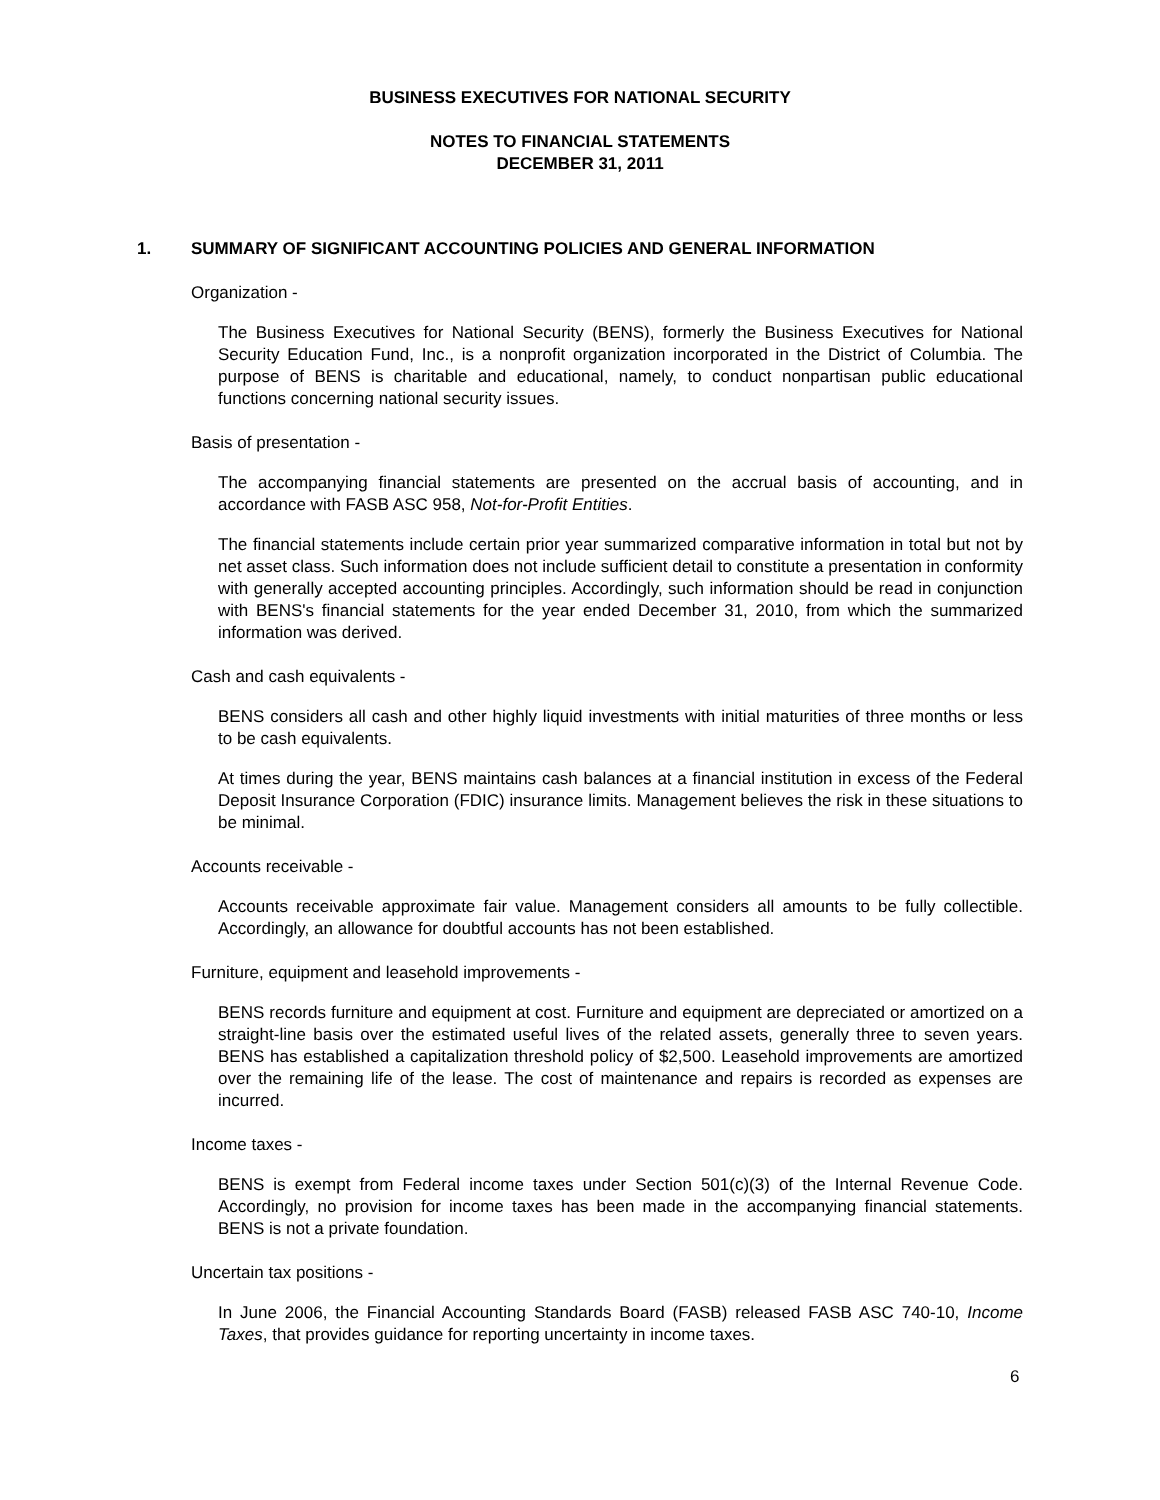BUSINESS EXECUTIVES FOR NATIONAL SECURITY
NOTES TO FINANCIAL STATEMENTS
DECEMBER 31, 2011
1. SUMMARY OF SIGNIFICANT ACCOUNTING POLICIES AND GENERAL INFORMATION
Organization -
The Business Executives for National Security (BENS), formerly the Business Executives for National Security Education Fund, Inc., is a nonprofit organization incorporated in the District of Columbia. The purpose of BENS is charitable and educational, namely, to conduct nonpartisan public educational functions concerning national security issues.
Basis of presentation -
The accompanying financial statements are presented on the accrual basis of accounting, and in accordance with FASB ASC 958, Not-for-Profit Entities.
The financial statements include certain prior year summarized comparative information in total but not by net asset class. Such information does not include sufficient detail to constitute a presentation in conformity with generally accepted accounting principles. Accordingly, such information should be read in conjunction with BENS's financial statements for the year ended December 31, 2010, from which the summarized information was derived.
Cash and cash equivalents -
BENS considers all cash and other highly liquid investments with initial maturities of three months or less to be cash equivalents.
At times during the year, BENS maintains cash balances at a financial institution in excess of the Federal Deposit Insurance Corporation (FDIC) insurance limits. Management believes the risk in these situations to be minimal.
Accounts receivable -
Accounts receivable approximate fair value. Management considers all amounts to be fully collectible. Accordingly, an allowance for doubtful accounts has not been established.
Furniture, equipment and leasehold improvements -
BENS records furniture and equipment at cost. Furniture and equipment are depreciated or amortized on a straight-line basis over the estimated useful lives of the related assets, generally three to seven years. BENS has established a capitalization threshold policy of $2,500. Leasehold improvements are amortized over the remaining life of the lease. The cost of maintenance and repairs is recorded as expenses are incurred.
Income taxes -
BENS is exempt from Federal income taxes under Section 501(c)(3) of the Internal Revenue Code. Accordingly, no provision for income taxes has been made in the accompanying financial statements. BENS is not a private foundation.
Uncertain tax positions -
In June 2006, the Financial Accounting Standards Board (FASB) released FASB ASC 740-10, Income Taxes, that provides guidance for reporting uncertainty in income taxes.
6